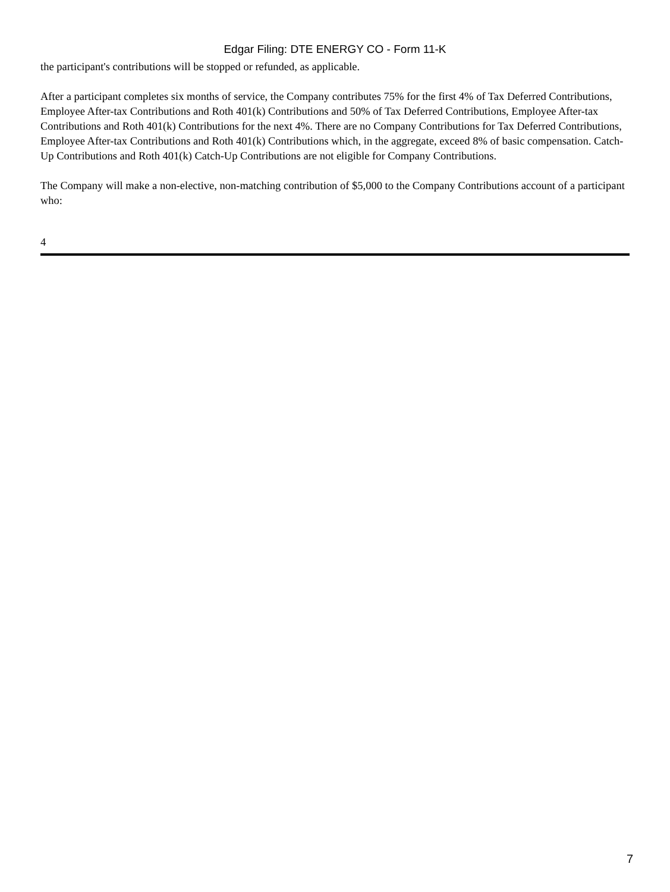Edgar Filing: DTE ENERGY CO - Form 11-K
the participant's contributions will be stopped or refunded, as applicable.
After a participant completes six months of service, the Company contributes 75% for the first 4% of Tax Deferred Contributions, Employee After-tax Contributions and Roth 401(k) Contributions and 50% of Tax Deferred Contributions, Employee After-tax Contributions and Roth 401(k) Contributions for the next 4%. There are no Company Contributions for Tax Deferred Contributions, Employee After-tax Contributions and Roth 401(k) Contributions which, in the aggregate, exceed 8% of basic compensation. Catch-Up Contributions and Roth 401(k) Catch-Up Contributions are not eligible for Company Contributions.
The Company will make a non-elective, non-matching contribution of $5,000 to the Company Contributions account of a participant who:
4
7